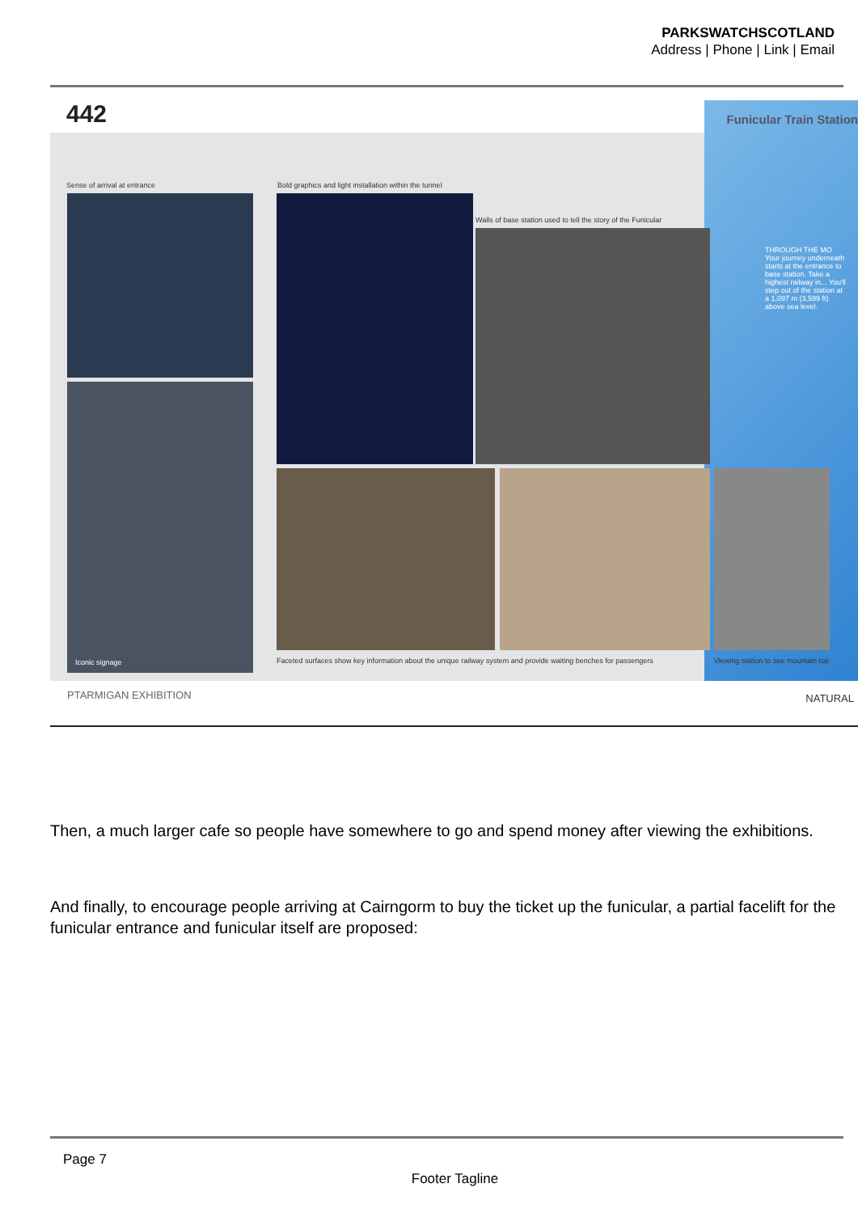PARKSWATCHSCOTLAND
Address | Phone | Link | Email
442 Funicular Train Station
Sense of arrival at entrance
Iconic signage
Bold graphics and light installation within the tunnel
Walls of base station used to tell the story of the Funicular
Faceted surfaces show key information about the unique railway system and provide waiting benches for passengers
Viewing station to see mountain top
THROUGH THE MO
Your journey underneath starts at the entrance to base station. Take a highest railway in... You'll step out of the station at a 1,097 m (3,599 ft) above sea level.
PTARMIGAN EXHIBITION NATURAL
Then, a much larger cafe so people have somewhere to go and spend money after viewing the exhibitions.
And finally, to encourage people arriving at Cairngorm to buy the ticket up the funicular, a partial facelift for the funicular entrance and funicular itself are proposed:
Page 7
Footer Tagline